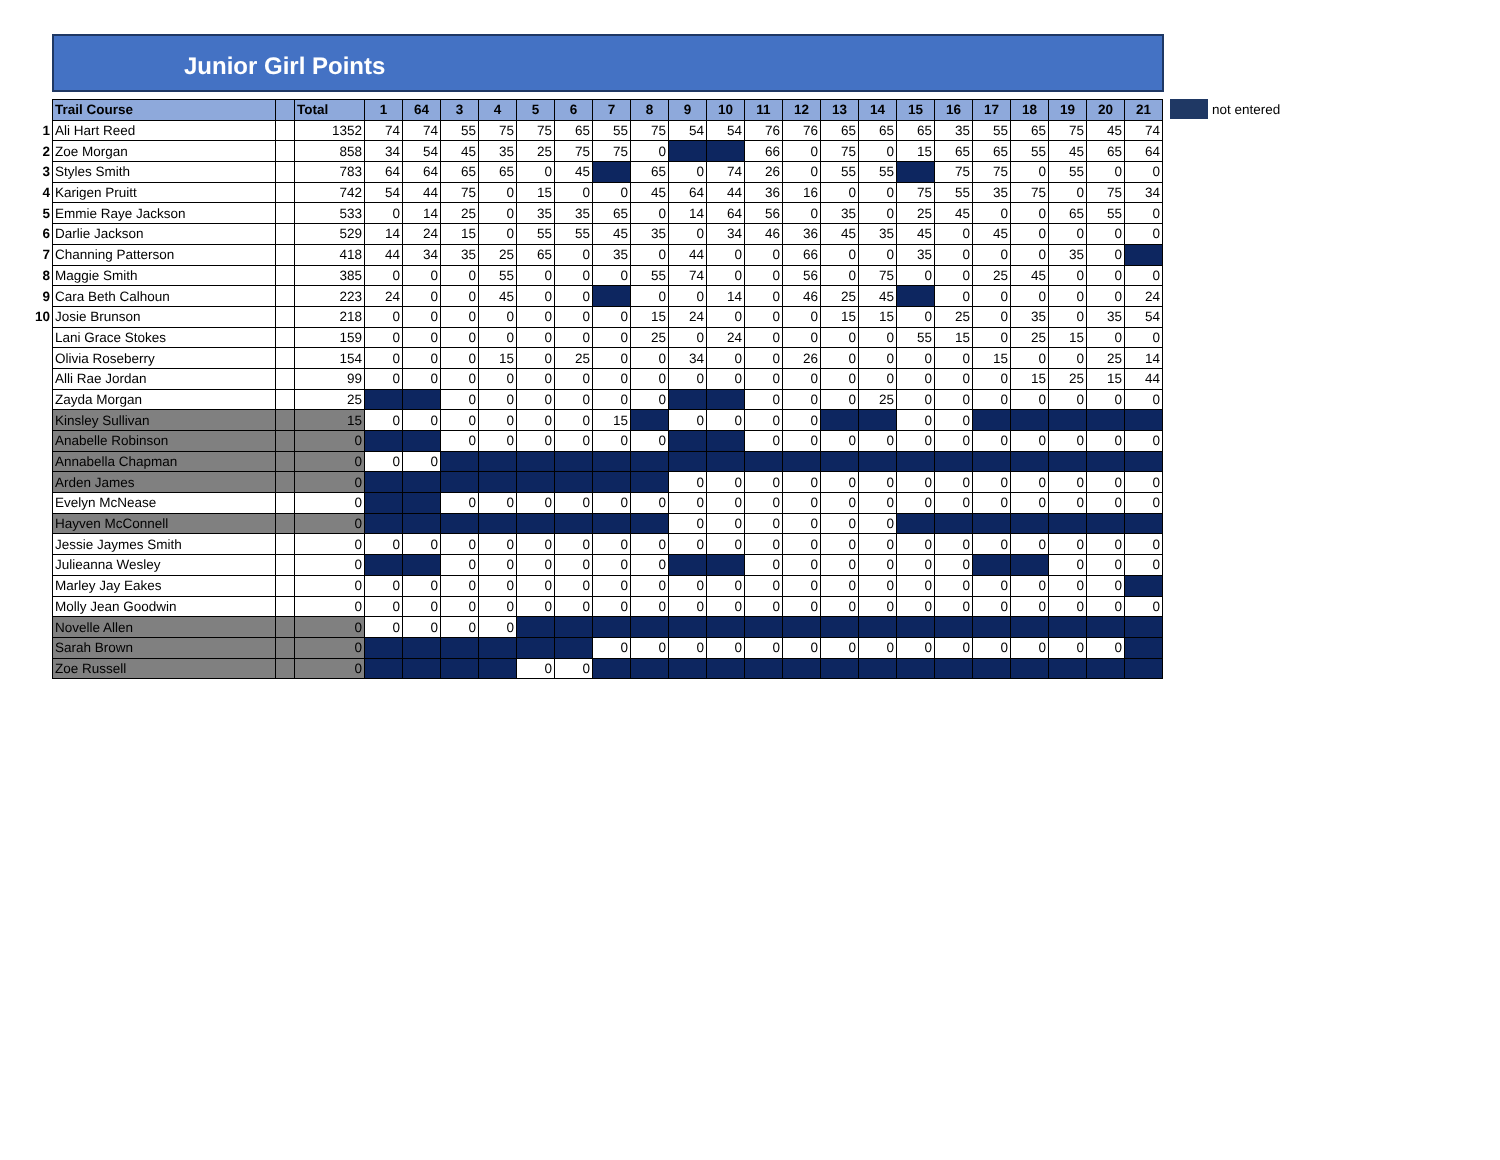Junior Girl Points
| | Trail Course | | Total | 1 | 64 | 3 | 4 | 5 | 6 | 7 | 8 | 9 | 10 | 11 | 12 | 13 | 14 | 15 | 16 | 17 | 18 | 19 | 20 | 21 |
| --- | --- | --- | --- | --- | --- | --- | --- | --- | --- | --- | --- | --- | --- | --- | --- | --- | --- | --- | --- | --- | --- | --- | --- | --- |
| 1 | Ali Hart Reed | | 1352 | 74 | 74 | 55 | 75 | 75 | 65 | 55 | 75 | 54 | 54 | 76 | 76 | 65 | 65 | 65 | 35 | 55 | 65 | 75 | 45 | 74 |
| 2 | Zoe Morgan | | 858 | 34 | 54 | 45 | 35 | 25 | 75 | 75 | 0 | | | 66 | 0 | 75 | 0 | 15 | 65 | 65 | 55 | 45 | 65 | 64 |
| 3 | Styles Smith | | 783 | 64 | 64 | 65 | 65 | 0 | 45 | | 65 | 0 | 74 | 26 | 0 | 55 | 55 | | 75 | 75 | 0 | 55 | 0 | 0 |
| 4 | Karigen Pruitt | | 742 | 54 | 44 | 75 | 0 | 15 | 0 | 0 | 45 | 64 | 44 | 36 | 16 | 0 | 0 | 75 | 55 | 35 | 75 | 0 | 75 | 34 |
| 5 | Emmie Raye Jackson | | 533 | 0 | 14 | 25 | 0 | 35 | 35 | 65 | 0 | 14 | 64 | 56 | 0 | 35 | 0 | 25 | 45 | 0 | 0 | 65 | 55 | 0 |
| 6 | Darlie Jackson | | 529 | 14 | 24 | 15 | 0 | 55 | 55 | 45 | 35 | 0 | 34 | 46 | 36 | 45 | 35 | 45 | 0 | 45 | 0 | 0 | 0 | 0 |
| 7 | Channing Patterson | | 418 | 44 | 34 | 35 | 25 | 65 | 0 | 35 | 0 | 44 | 0 | 0 | 66 | 0 | 0 | 35 | 0 | 0 | 0 | 35 | 0 | |
| 8 | Maggie Smith | | 385 | 0 | 0 | 0 | 55 | 0 | 0 | 0 | 55 | 74 | 0 | 0 | 56 | 0 | 75 | 0 | 0 | 25 | 45 | 0 | 0 | 0 |
| 9 | Cara Beth Calhoun | | 223 | 24 | 0 | 0 | 45 | 0 | 0 | | 0 | 0 | 14 | 0 | 46 | 25 | 45 | | 0 | 0 | 0 | 0 | 0 | 24 |
| 10 | Josie Brunson | | 218 | 0 | 0 | 0 | 0 | 0 | 0 | 0 | 15 | 24 | 0 | 0 | 0 | 15 | 15 | 0 | 25 | 0 | 35 | 0 | 35 | 54 |
| | Lani Grace Stokes | | 159 | 0 | 0 | 0 | 0 | 0 | 0 | 0 | 25 | 0 | 24 | 0 | 0 | 0 | 0 | 55 | 15 | 0 | 25 | 15 | 0 | 0 |
| | Olivia Roseberry | | 154 | 0 | 0 | 0 | 15 | 0 | 25 | 0 | 0 | 34 | 0 | 0 | 26 | 0 | 0 | 0 | 0 | 15 | 0 | 0 | 25 | 14 |
| | Alli Rae Jordan | | 99 | 0 | 0 | 0 | 0 | 0 | 0 | 0 | 0 | 0 | 0 | 0 | 0 | 0 | 0 | 0 | 0 | 0 | 15 | 25 | 15 | 44 |
| | Zayda Morgan | | 25 | | | 0 | 0 | 0 | 0 | 0 | 0 | | | 0 | 0 | 0 | 25 | 0 | 0 | 0 | 0 | 0 | 0 | 0 |
| | Kinsley Sullivan | | 15 | 0 | 0 | 0 | 0 | 0 | 0 | 15 | | 0 | 0 | 0 | 0 | | | 0 | 0 | | | | | |
| | Anabelle Robinson | | 0 | | | 0 | 0 | 0 | 0 | 0 | 0 | | | 0 | 0 | 0 | 0 | 0 | 0 | 0 | 0 | 0 | 0 | 0 |
| | Annabella Chapman | | 0 | 0 | 0 | | | | | | | | | | | | | | | | | | | |
| | Arden James | | 0 | | | | | | | | | 0 | 0 | 0 | 0 | 0 | 0 | 0 | 0 | 0 | 0 | 0 | 0 | 0 |
| | Evelyn McNease | | 0 | | | 0 | 0 | 0 | 0 | 0 | 0 | 0 | 0 | 0 | 0 | 0 | 0 | 0 | 0 | 0 | 0 | 0 | 0 | 0 |
| | Hayven McConnell | | 0 | | | | | | | | | 0 | 0 | 0 | 0 | 0 | 0 | | | | | | | |
| | Jessie Jaymes Smith | | 0 | 0 | 0 | 0 | 0 | 0 | 0 | 0 | 0 | 0 | 0 | 0 | 0 | 0 | 0 | 0 | 0 | 0 | 0 | 0 | 0 | 0 |
| | Julieanna Wesley | | 0 | | | 0 | 0 | 0 | 0 | 0 | 0 | | | 0 | 0 | 0 | 0 | 0 | 0 | | | 0 | 0 | 0 |
| | Marley Jay Eakes | | 0 | 0 | 0 | 0 | 0 | 0 | 0 | 0 | 0 | 0 | 0 | 0 | 0 | 0 | 0 | 0 | 0 | 0 | 0 | 0 | 0 | |
| | Molly Jean Goodwin | | 0 | 0 | 0 | 0 | 0 | 0 | 0 | 0 | 0 | 0 | 0 | 0 | 0 | 0 | 0 | 0 | 0 | 0 | 0 | 0 | 0 | 0 |
| | Novelle Allen | | 0 | 0 | 0 | 0 | 0 | | | | | | | | | | | | | | | | | |
| | Sarah Brown | | 0 | | | | | | | 0 | 0 | 0 | 0 | 0 | 0 | 0 | 0 | 0 | 0 | 0 | 0 | 0 | 0 | |
| | Zoe Russell | | 0 | | | | | 0 | 0 | | | | | | | | | | | | | | | |
not entered